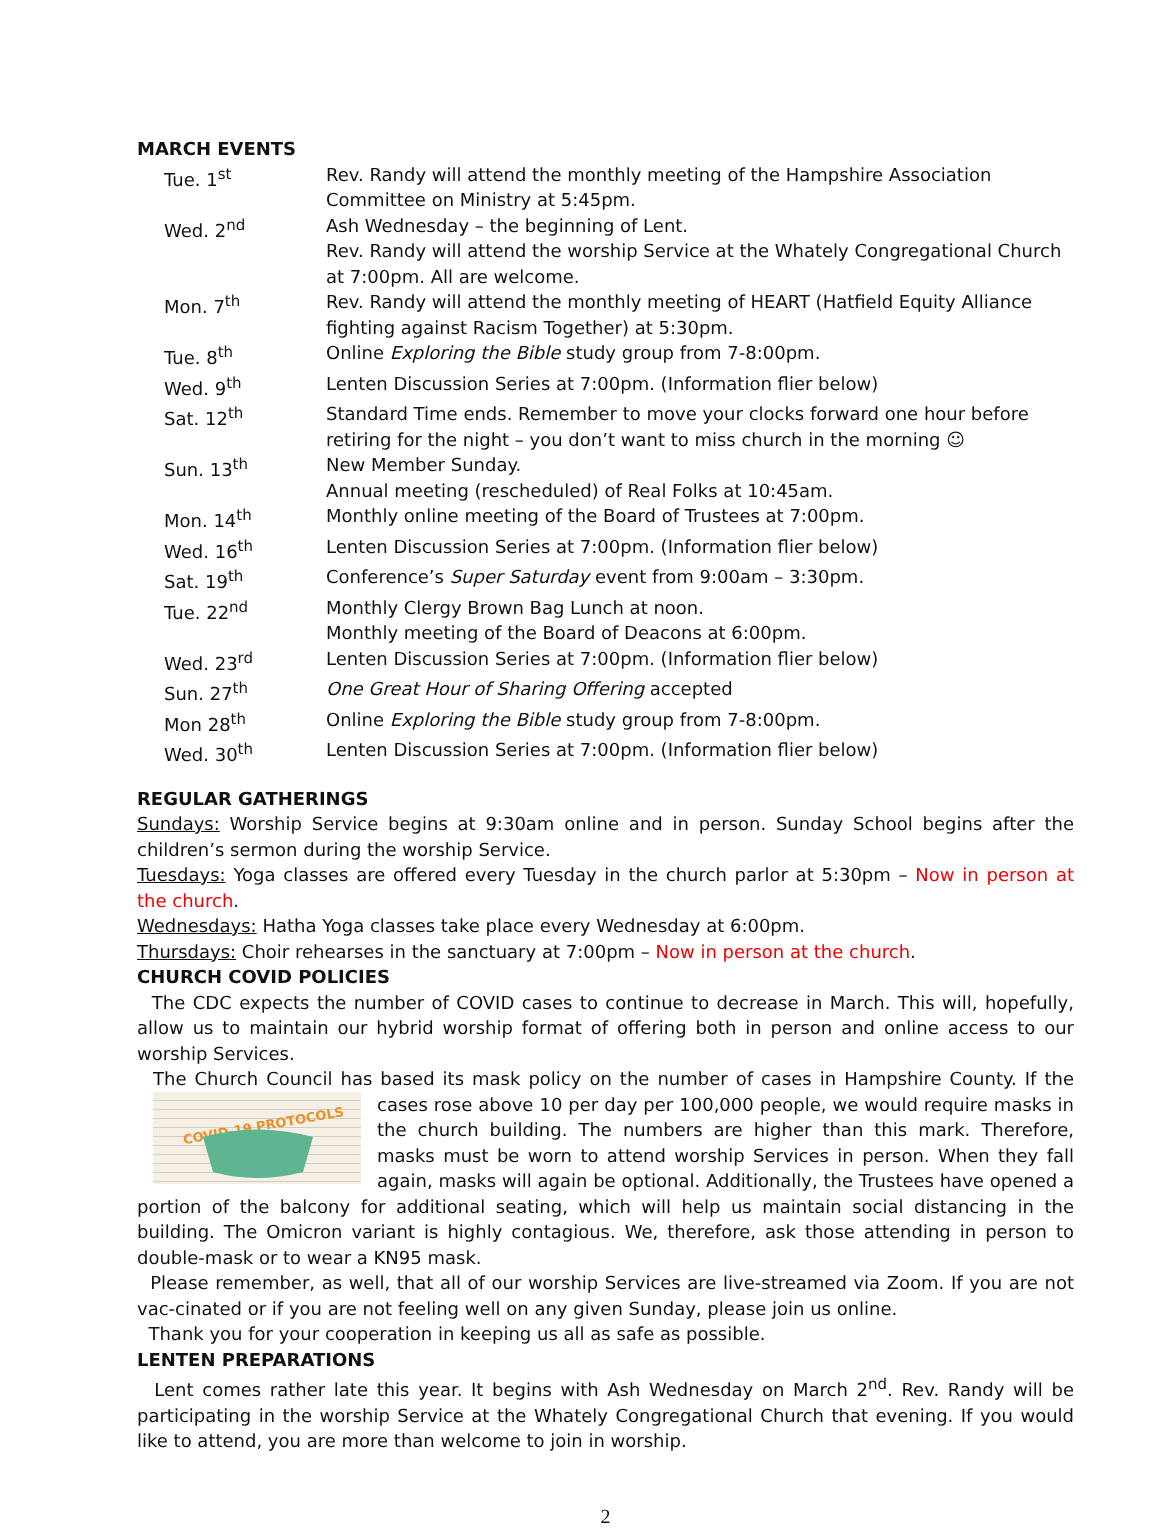MARCH EVENTS
| Tue. 1<sup>st</sup> | Rev. Randy will attend the monthly meeting of the Hampshire Association Committee on Ministry at 5:45pm. |
| Wed. 2<sup>nd</sup> | Ash Wednesday – the beginning of Lent. Rev. Randy will attend the worship Service at the Whately Congregational Church at 7:00pm. All are welcome. |
| Mon. 7<sup>th</sup> | Rev. Randy will attend the monthly meeting of HEART (Hatfield Equity Alliance fighting against Racism Together) at 5:30pm. |
| Tue. 8<sup>th</sup> | Online Exploring the Bible study group from 7-8:00pm. |
| Wed. 9<sup>th</sup> | Lenten Discussion Series at 7:00pm. (Information flier below) |
| Sat. 12<sup>th</sup> | Standard Time ends. Remember to move your clocks forward one hour before retiring for the night – you don’t want to miss church in the morning ☺ |
| Sun. 13<sup>th</sup> | New Member Sunday. Annual meeting (rescheduled) of Real Folks at 10:45am. |
| Mon. 14<sup>th</sup> | Monthly online meeting of the Board of Trustees at 7:00pm. |
| Wed. 16<sup>th</sup> | Lenten Discussion Series at 7:00pm. (Information flier below) |
| Sat. 19<sup>th</sup> | Conference’s Super Saturday event from 9:00am – 3:30pm. |
| Tue. 22<sup>nd</sup> | Monthly Clergy Brown Bag Lunch at noon. Monthly meeting of the Board of Deacons at 6:00pm. |
| Wed. 23<sup>rd</sup> | Lenten Discussion Series at 7:00pm. (Information flier below) |
| Sun. 27<sup>th</sup> | One Great Hour of Sharing Offering accepted |
| Mon 28<sup>th</sup> | Online Exploring the Bible study group from 7-8:00pm. |
| Wed. 30<sup>th</sup> | Lenten Discussion Series at 7:00pm. (Information flier below) |
REGULAR GATHERINGS
Sundays: Worship Service begins at 9:30am online and in person. Sunday School begins after the children’s sermon during the worship Service.
Tuesdays: Yoga classes are offered every Tuesday in the church parlor at 5:30pm – Now in person at the church.
Wednesdays: Hatha Yoga classes take place every Wednesday at 6:00pm.
Thursdays: Choir rehearses in the sanctuary at 7:00pm – Now in person at the church.
CHURCH COVID POLICIES
The CDC expects the number of COVID cases to continue to decrease in March. This will, hopefully, allow us to maintain our hybrid worship format of offering both in person and online access to our worship Services.
The Church Council has based its mask policy on the number of cases in Hampshire County. If the cases rose above 10 per day per 100,000 people,
COVID-19 PROTOCOLS
we would require masks in the church building. The numbers are higher than this mark. Therefore, masks must be worn to attend worship Services in person. When they fall again, masks will again be optional. Additionally, the Trustees have opened a portion of the balcony for additional seating, which will help us maintain social distancing in the building. The Omicron variant is highly contagious. We, therefore, ask those attending in person to double-mask or to wear a KN95 mask.
Please remember, as well, that all of our worship Services are live-streamed via Zoom. If you are not vac-cinated or if you are not feeling well on any given Sunday, please join us online.
Thank you for your cooperation in keeping us all as safe as possible.
LENTEN PREPARATIONS
Lent comes rather late this year. It begins with Ash Wednesday on March 2<sup>nd</sup>. Rev. Randy will be participating in the worship Service at the Whately Congregational Church that evening. If you would like to attend, you are more than welcome to join in worship.
2